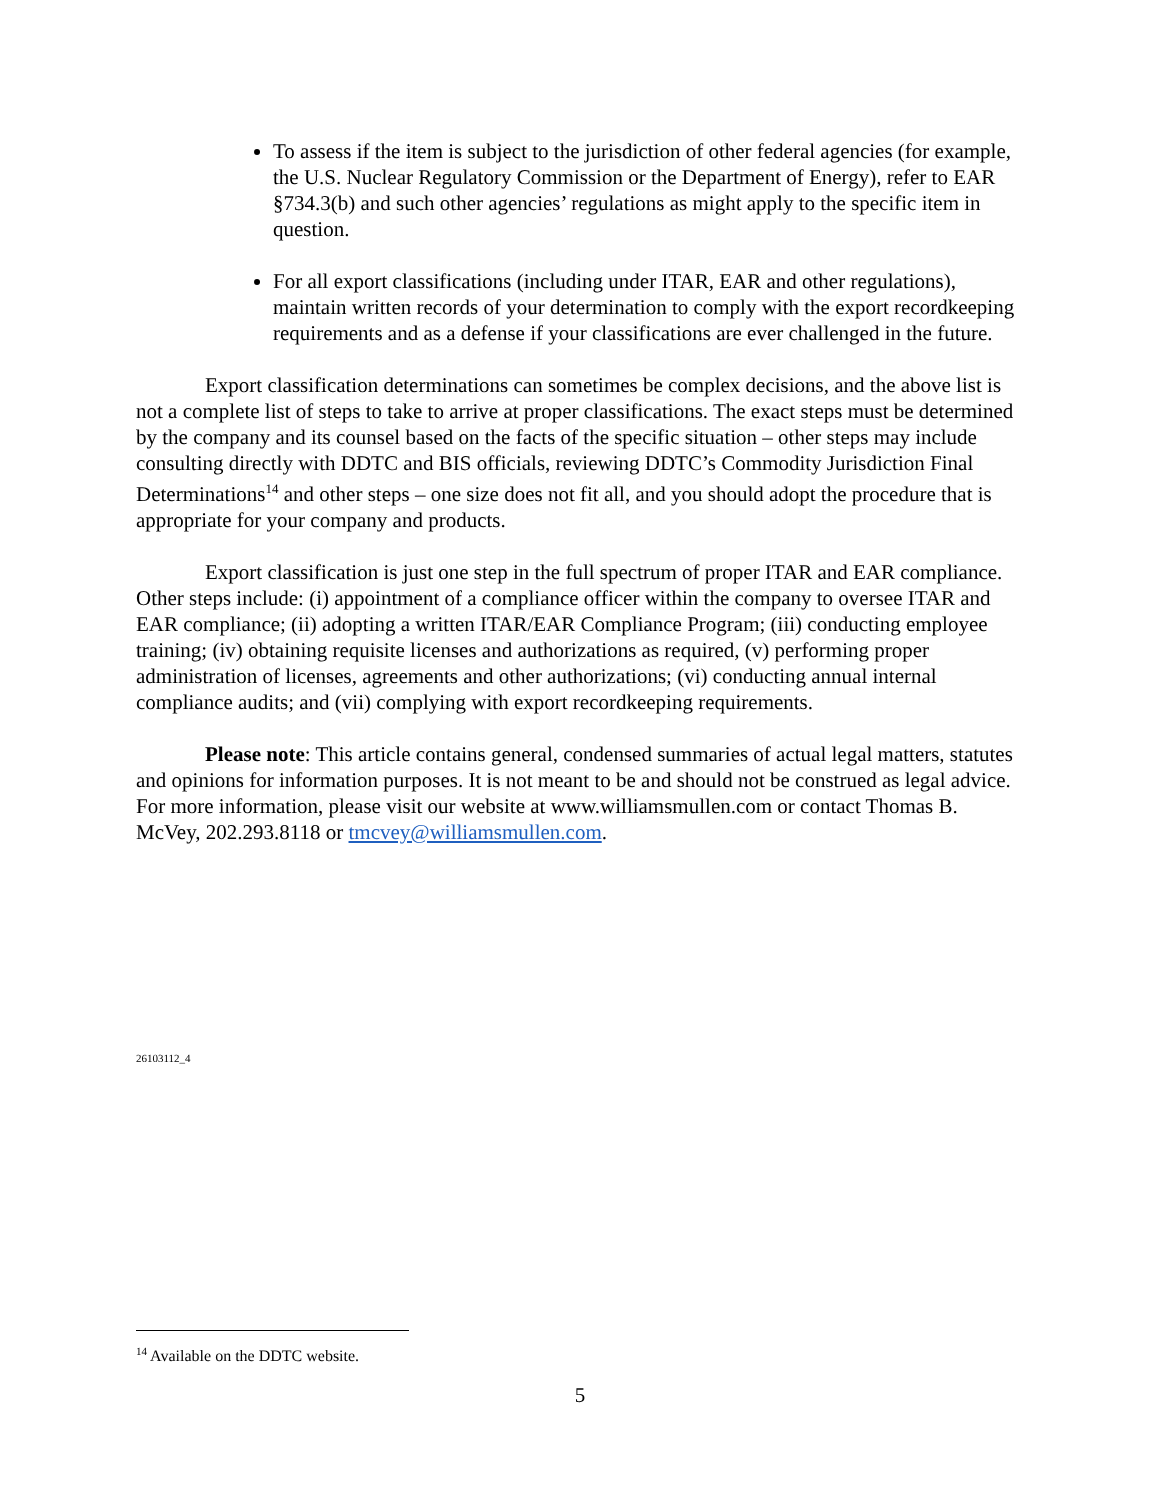To assess if the item is subject to the jurisdiction of other federal agencies (for example, the U.S. Nuclear Regulatory Commission or the Department of Energy), refer to EAR §734.3(b) and such other agencies’ regulations as might apply to the specific item in question.
For all export classifications (including under ITAR, EAR and other regulations), maintain written records of your determination to comply with the export recordkeeping requirements and as a defense if your classifications are ever challenged in the future.
Export classification determinations can sometimes be complex decisions, and the above list is not a complete list of steps to take to arrive at proper classifications. The exact steps must be determined by the company and its counsel based on the facts of the specific situation – other steps may include consulting directly with DDTC and BIS officials, reviewing DDTC’s Commodity Jurisdiction Final Determinations<sup>14</sup> and other steps – one size does not fit all, and you should adopt the procedure that is appropriate for your company and products.
Export classification is just one step in the full spectrum of proper ITAR and EAR compliance. Other steps include: (i) appointment of a compliance officer within the company to oversee ITAR and EAR compliance; (ii) adopting a written ITAR/EAR Compliance Program; (iii) conducting employee training; (iv) obtaining requisite licenses and authorizations as required, (v) performing proper administration of licenses, agreements and other authorizations; (vi) conducting annual internal compliance audits; and (vii) complying with export recordkeeping requirements.
Please note: This article contains general, condensed summaries of actual legal matters, statutes and opinions for information purposes. It is not meant to be and should not be construed as legal advice. For more information, please visit our website at www.williamsmullen.com or contact Thomas B. McVey, 202.293.8118 or tmcvey@williamsmullen.com.
26103112_4
<sup>14</sup> Available on the DDTC website.
5